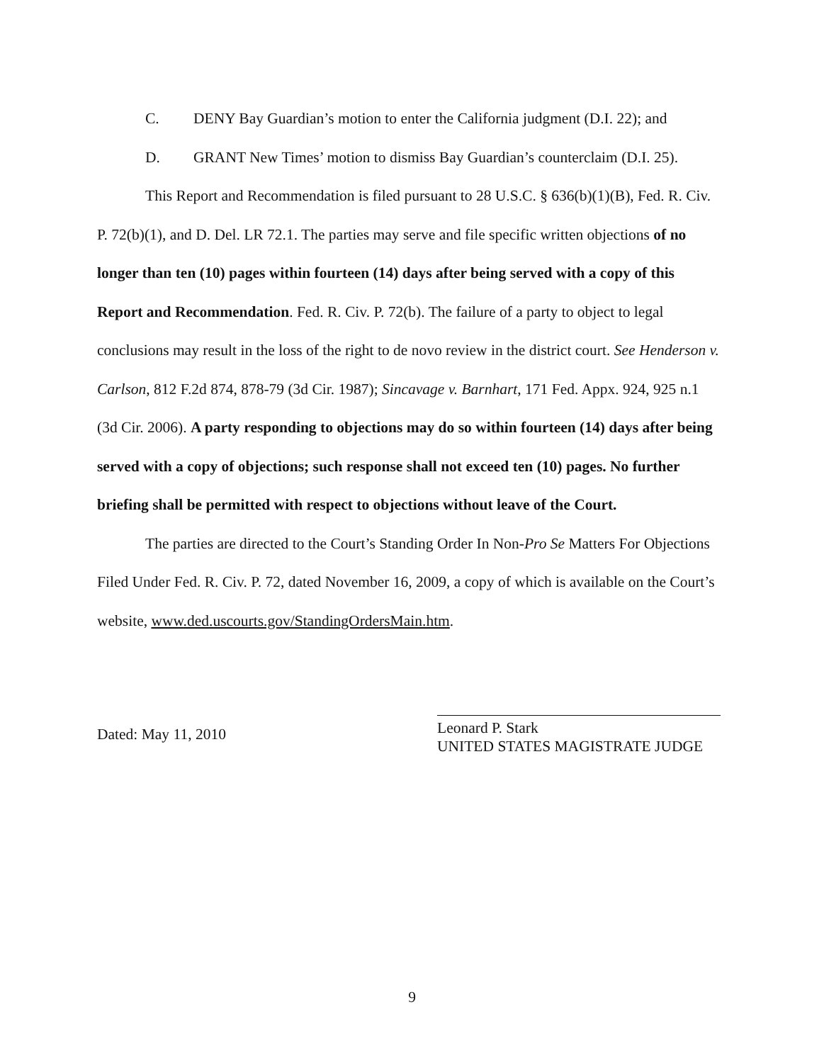C. DENY Bay Guardian’s motion to enter the California judgment (D.I. 22); and
D. GRANT New Times’ motion to dismiss Bay Guardian’s counterclaim (D.I. 25).
This Report and Recommendation is filed pursuant to 28 U.S.C. § 636(b)(1)(B), Fed. R. Civ. P. 72(b)(1), and D. Del. LR 72.1. The parties may serve and file specific written objections of no longer than ten (10) pages within fourteen (14) days after being served with a copy of this Report and Recommendation. Fed. R. Civ. P. 72(b). The failure of a party to object to legal conclusions may result in the loss of the right to de novo review in the district court. See Henderson v. Carlson, 812 F.2d 874, 878-79 (3d Cir. 1987); Sincavage v. Barnhart, 171 Fed. Appx. 924, 925 n.1 (3d Cir. 2006). A party responding to objections may do so within fourteen (14) days after being served with a copy of objections; such response shall not exceed ten (10) pages. No further briefing shall be permitted with respect to objections without leave of the Court.
The parties are directed to the Court’s Standing Order In Non-Pro Se Matters For Objections Filed Under Fed. R. Civ. P. 72, dated November 16, 2009, a copy of which is available on the Court’s website, www.ded.uscourts.gov/StandingOrdersMain.htm.
Dated: May 11, 2010
Leonard P. Stark
UNITED STATES MAGISTRATE JUDGE
9